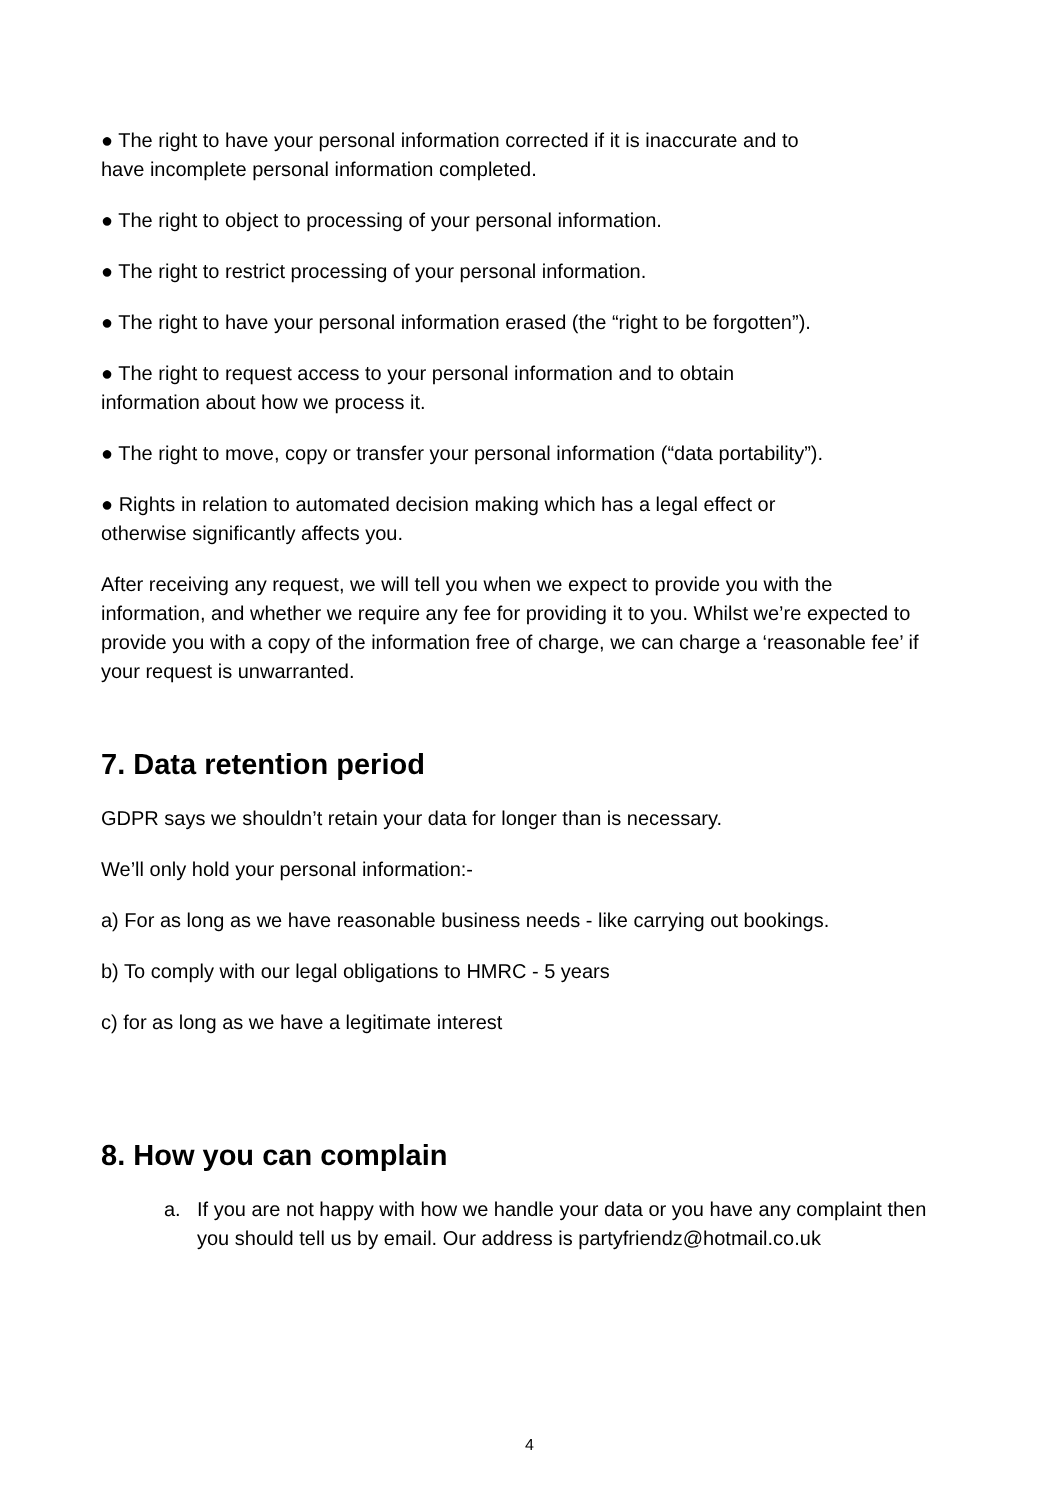● The right to have your personal information corrected if it is inaccurate and to
have incomplete personal information completed.
● The right to object to processing of your personal information.
● The right to restrict processing of your personal information.
● The right to have your personal information erased (the “right to be forgotten”).
● The right to request access to your personal information and to obtain
information about how we process it.
● The right to move, copy or transfer your personal information (“data portability”).
● Rights in relation to automated decision making which has a legal effect or
otherwise significantly affects you.
After receiving any request, we will tell you when we expect to provide you with the information, and whether we require any fee for providing it to you. Whilst we’re expected to provide you with a copy of the information free of charge, we can charge a ‘reasonable fee’ if your request is unwarranted.
7. Data retention period
GDPR says we shouldn’t retain your data for longer than is necessary.
We’ll only hold your personal information:-
a) For as long as we have reasonable business needs - like carrying out bookings.
b) To comply with our legal obligations to HMRC - 5 years
c) for as long as we have a legitimate interest
8. How you can complain
a. If you are not happy with how we handle your data or you have any complaint then you should tell us by email. Our address is partyfriendz@hotmail.co.uk
4